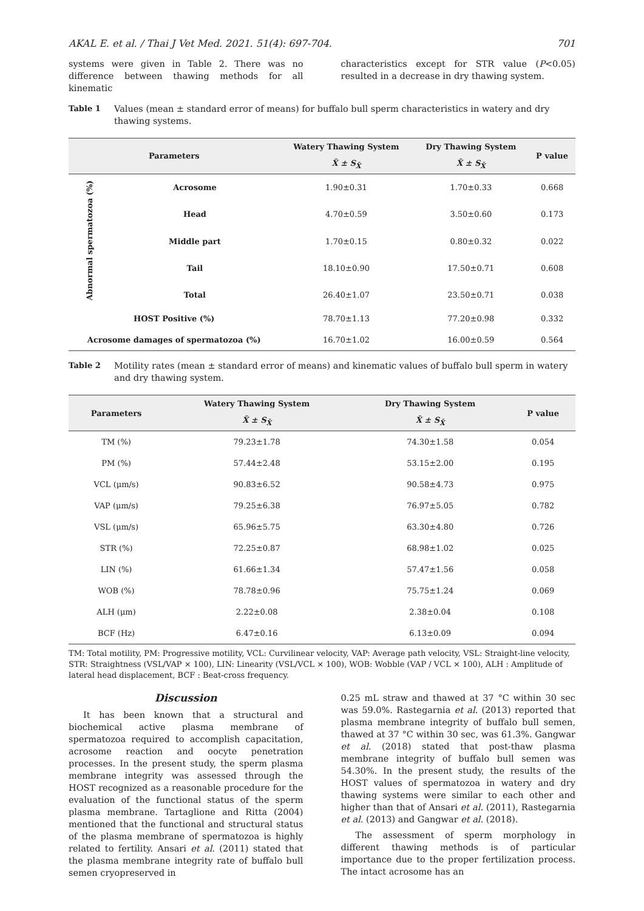AKAL E. et al. / Thai J Vet Med. 2021. 51(4): 697-704. 701
systems were given in Table 2. There was no difference between thawing methods for all kinematic
characteristics except for STR value (P<0.05) resulted in a decrease in dry thawing system.
Table 1 Values (mean ± standard error of means) for buffalo bull sperm characteristics in watery and dry thawing systems.
| Parameters | | Watery Thawing System | Dry Thawing System | P value |
| --- | --- | --- | --- | --- |
| | | X̄ ± S<sub>X̄</sub> | X̄ ± S<sub>X̄</sub> | |
| Abnormal spermatozoa (%) | Acrosome | 1.90±0.31 | 1.70±0.33 | 0.668 |
| | Head | 4.70±0.59 | 3.50±0.60 | 0.173 |
| | Middle part | 1.70±0.15 | 0.80±0.32 | 0.022 |
| | Tail | 18.10±0.90 | 17.50±0.71 | 0.608 |
| | Total | 26.40±1.07 | 23.50±0.71 | 0.038 |
| HOST Positive (%) | | 78.70±1.13 | 77.20±0.98 | 0.332 |
| Acrosome damages of spermatozoa (%) | | 16.70±1.02 | 16.00±0.59 | 0.564 |
Table 2 Motility rates (mean ± standard error of means) and kinematic values of buffalo bull sperm in watery and dry thawing system.
| Parameters | Watery Thawing System | Dry Thawing System | P value |
| --- | --- | --- | --- |
| | X̄ ± S<sub>X̄</sub> | X̄ ± S<sub>X̄</sub> | |
| TM (%) | 79.23±1.78 | 74.30±1.58 | 0.054 |
| PM (%) | 57.44±2.48 | 53.15±2.00 | 0.195 |
| VCL (μm/s) | 90.83±6.52 | 90.58±4.73 | 0.975 |
| VAP (μm/s) | 79.25±6.38 | 76.97±5.05 | 0.782 |
| VSL (μm/s) | 65.96±5.75 | 63.30±4.80 | 0.726 |
| STR (%) | 72.25±0.87 | 68.98±1.02 | 0.025 |
| LIN (%) | 61.66±1.34 | 57.47±1.56 | 0.058 |
| WOB (%) | 78.78±0.96 | 75.75±1.24 | 0.069 |
| ALH (μm) | 2.22±0.08 | 2.38±0.04 | 0.108 |
| BCF (Hz) | 6.47±0.16 | 6.13±0.09 | 0.094 |
TM: Total motility, PM: Progressive motility, VCL: Curvilinear velocity, VAP: Average path velocity, VSL: Straight-line velocity, STR: Straightness (VSL/VAP × 100), LIN: Linearity (VSL/VCL × 100), WOB: Wobble (VAP / VCL × 100), ALH : Amplitude of lateral head displacement, BCF : Beat-cross frequency.
Discussion
It has been known that a structural and biochemical active plasma membrane of spermatozoa required to accomplish capacitation, acrosome reaction and oocyte penetration processes. In the present study, the sperm plasma membrane integrity was assessed through the HOST recognized as a reasonable procedure for the evaluation of the functional status of the sperm plasma membrane. Tartaglione and Ritta (2004) mentioned that the functional and structural status of the plasma membrane of spermatozoa is highly related to fertility. Ansari et al. (2011) stated that the plasma membrane integrity rate of buffalo bull semen cryopreserved in
0.25 mL straw and thawed at 37 °C within 30 sec was 59.0%. Rastegarnia et al. (2013) reported that plasma membrane integrity of buffalo bull semen, thawed at 37 °C within 30 sec, was 61.3%. Gangwar et al. (2018) stated that post-thaw plasma membrane integrity of buffalo bull semen was 54.30%. In the present study, the results of the HOST values of spermatozoa in watery and dry thawing systems were similar to each other and higher than that of Ansari et al. (2011), Rastegarnia et al. (2013) and Gangwar et al. (2018).
The assessment of sperm morphology in different thawing methods is of particular importance due to the proper fertilization process. The intact acrosome has an